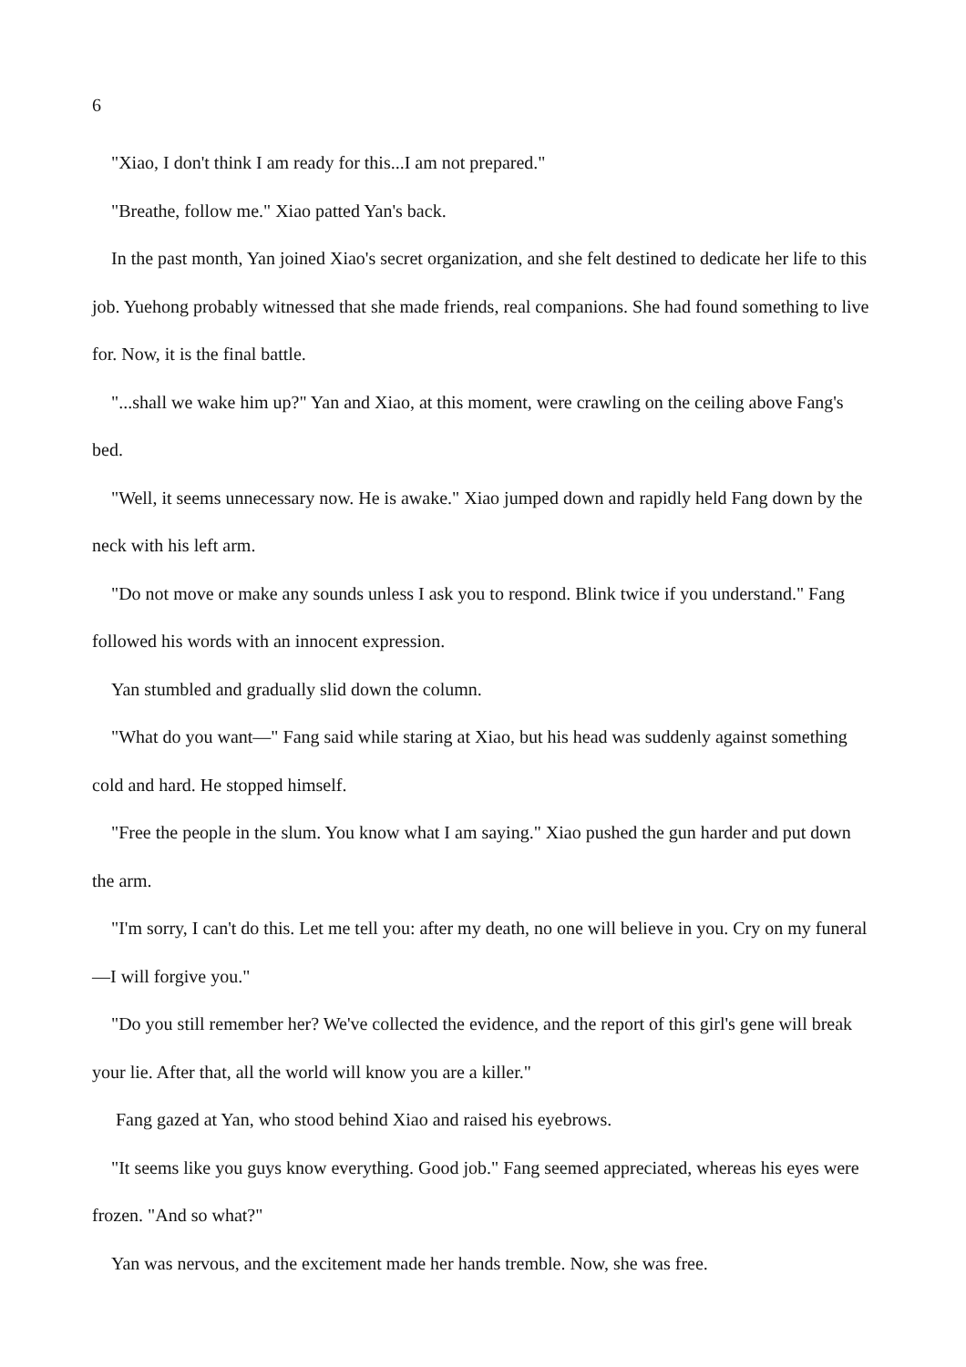6
"Xiao, I don't think I am ready for this...I am not prepared."
"Breathe, follow me." Xiao patted Yan's back.
In the past month, Yan joined Xiao's secret organization, and she felt destined to dedicate her life to this job. Yuehong probably witnessed that she made friends, real companions. She had found something to live for. Now, it is the final battle.
"...shall we wake him up?" Yan and Xiao, at this moment, were crawling on the ceiling above Fang's bed.
"Well, it seems unnecessary now. He is awake." Xiao jumped down and rapidly held Fang down by the neck with his left arm.
"Do not move or make any sounds unless I ask you to respond. Blink twice if you understand." Fang followed his words with an innocent expression.
Yan stumbled and gradually slid down the column.
"What do you want—" Fang said while staring at Xiao, but his head was suddenly against something cold and hard. He stopped himself.
"Free the people in the slum. You know what I am saying." Xiao pushed the gun harder and put down the arm.
"I'm sorry, I can't do this. Let me tell you: after my death, no one will believe in you. Cry on my funeral—I will forgive you."
"Do you still remember her? We've collected the evidence, and the report of this girl's gene will break your lie. After that, all the world will know you are a killer."
Fang gazed at Yan, who stood behind Xiao and raised his eyebrows.
"It seems like you guys know everything. Good job." Fang seemed appreciated, whereas his eyes were frozen. "And so what?"
Yan was nervous, and the excitement made her hands tremble. Now, she was free.